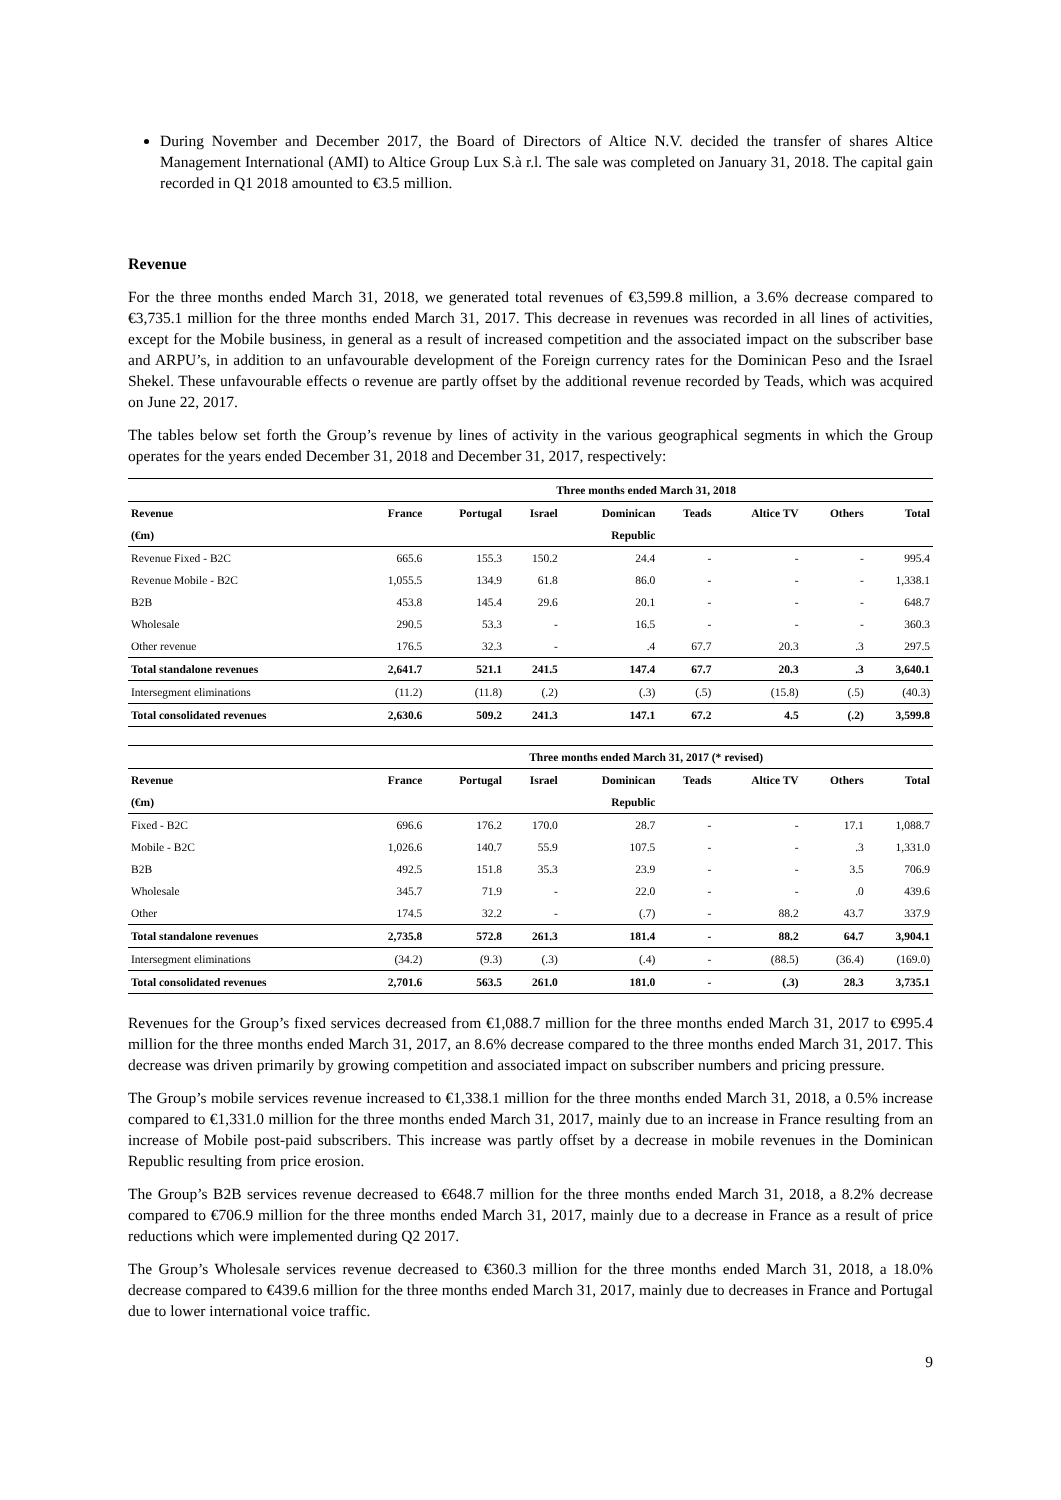During November and December 2017, the Board of Directors of Altice N.V. decided the transfer of shares Altice Management International (AMI) to Altice Group Lux S.à r.l. The sale was completed on January 31, 2018. The capital gain recorded in Q1 2018 amounted to €3.5 million.
Revenue
For the three months ended March 31, 2018, we generated total revenues of €3,599.8 million, a 3.6% decrease compared to €3,735.1 million for the three months ended March 31, 2017. This decrease in revenues was recorded in all lines of activities, except for the Mobile business, in general as a result of increased competition and the associated impact on the subscriber base and ARPU’s, in addition to an unfavourable development of the Foreign currency rates for the Dominican Peso and the Israel Shekel. These unfavourable effects o revenue are partly offset by the additional revenue recorded by Teads, which was acquired on June 22, 2017.
The tables below set forth the Group’s revenue by lines of activity in the various geographical segments in which the Group operates for the years ended December 31, 2018 and December 31, 2017, respectively:
| | Three months ended March 31, 2018 | | | | | | | |
| --- | --- | --- | --- | --- | --- | --- | --- | --- |
| Revenue | France | Portugal | Israel | Dominican | Teads | Altice TV | Others | Total |
| (€m) | | | | Republic | | | | |
| Revenue Fixed - B2C | 665.6 | 155.3 | 150.2 | 24.4 | - | - | - | 995.4 |
| Revenue Mobile - B2C | 1,055.5 | 134.9 | 61.8 | 86.0 | - | - | - | 1,338.1 |
| B2B | 453.8 | 145.4 | 29.6 | 20.1 | - | - | - | 648.7 |
| Wholesale | 290.5 | 53.3 | - | 16.5 | - | - | - | 360.3 |
| Other revenue | 176.5 | 32.3 | - | .4 | 67.7 | 20.3 | .3 | 297.5 |
| Total standalone revenues | 2,641.7 | 521.1 | 241.5 | 147.4 | 67.7 | 20.3 | .3 | 3,640.1 |
| Intersegment eliminations | (11.2) | (11.8) | (.2) | (.3) | (.5) | (15.8) | (.5) | (40.3) |
| Total consolidated revenues | 2,630.6 | 509.2 | 241.3 | 147.1 | 67.2 | 4.5 | (.2) | 3,599.8 |
| | Three months ended March 31, 2017 (* revised) | | | | | | | |
| --- | --- | --- | --- | --- | --- | --- | --- | --- |
| Revenue | France | Portugal | Israel | Dominican | Teads | Altice TV | Others | Total |
| (€m) | | | | Republic | | | | |
| Fixed - B2C | 696.6 | 176.2 | 170.0 | 28.7 | - | - | 17.1 | 1,088.7 |
| Mobile - B2C | 1,026.6 | 140.7 | 55.9 | 107.5 | - | - | .3 | 1,331.0 |
| B2B | 492.5 | 151.8 | 35.3 | 23.9 | - | - | 3.5 | 706.9 |
| Wholesale | 345.7 | 71.9 | - | 22.0 | - | - | .0 | 439.6 |
| Other | 174.5 | 32.2 | - | (.7) | - | 88.2 | 43.7 | 337.9 |
| Total standalone revenues | 2,735.8 | 572.8 | 261.3 | 181.4 | - | 88.2 | 64.7 | 3,904.1 |
| Intersegment eliminations | (34.2) | (9.3) | (.3) | (.4) | - | (88.5) | (36.4) | (169.0) |
| Total consolidated revenues | 2,701.6 | 563.5 | 261.0 | 181.0 | - | (.3) | 28.3 | 3,735.1 |
Revenues for the Group’s fixed services decreased from €1,088.7 million for the three months ended March 31, 2017 to €995.4 million for the three months ended March 31, 2017, an 8.6% decrease compared to the three months ended March 31, 2017. This decrease was driven primarily by growing competition and associated impact on subscriber numbers and pricing pressure.
The Group’s mobile services revenue increased to €1,338.1 million for the three months ended March 31, 2018, a 0.5% increase compared to €1,331.0 million for the three months ended March 31, 2017, mainly due to an increase in France resulting from an increase of Mobile post-paid subscribers. This increase was partly offset by a decrease in mobile revenues in the Dominican Republic resulting from price erosion.
The Group’s B2B services revenue decreased to €648.7 million for the three months ended March 31, 2018, a 8.2% decrease compared to €706.9 million for the three months ended March 31, 2017, mainly due to a decrease in France as a result of price reductions which were implemented during Q2 2017.
The Group’s Wholesale services revenue decreased to €360.3 million for the three months ended March 31, 2018, a 18.0% decrease compared to €439.6 million for the three months ended March 31, 2017, mainly due to decreases in France and Portugal due to lower international voice traffic.
9